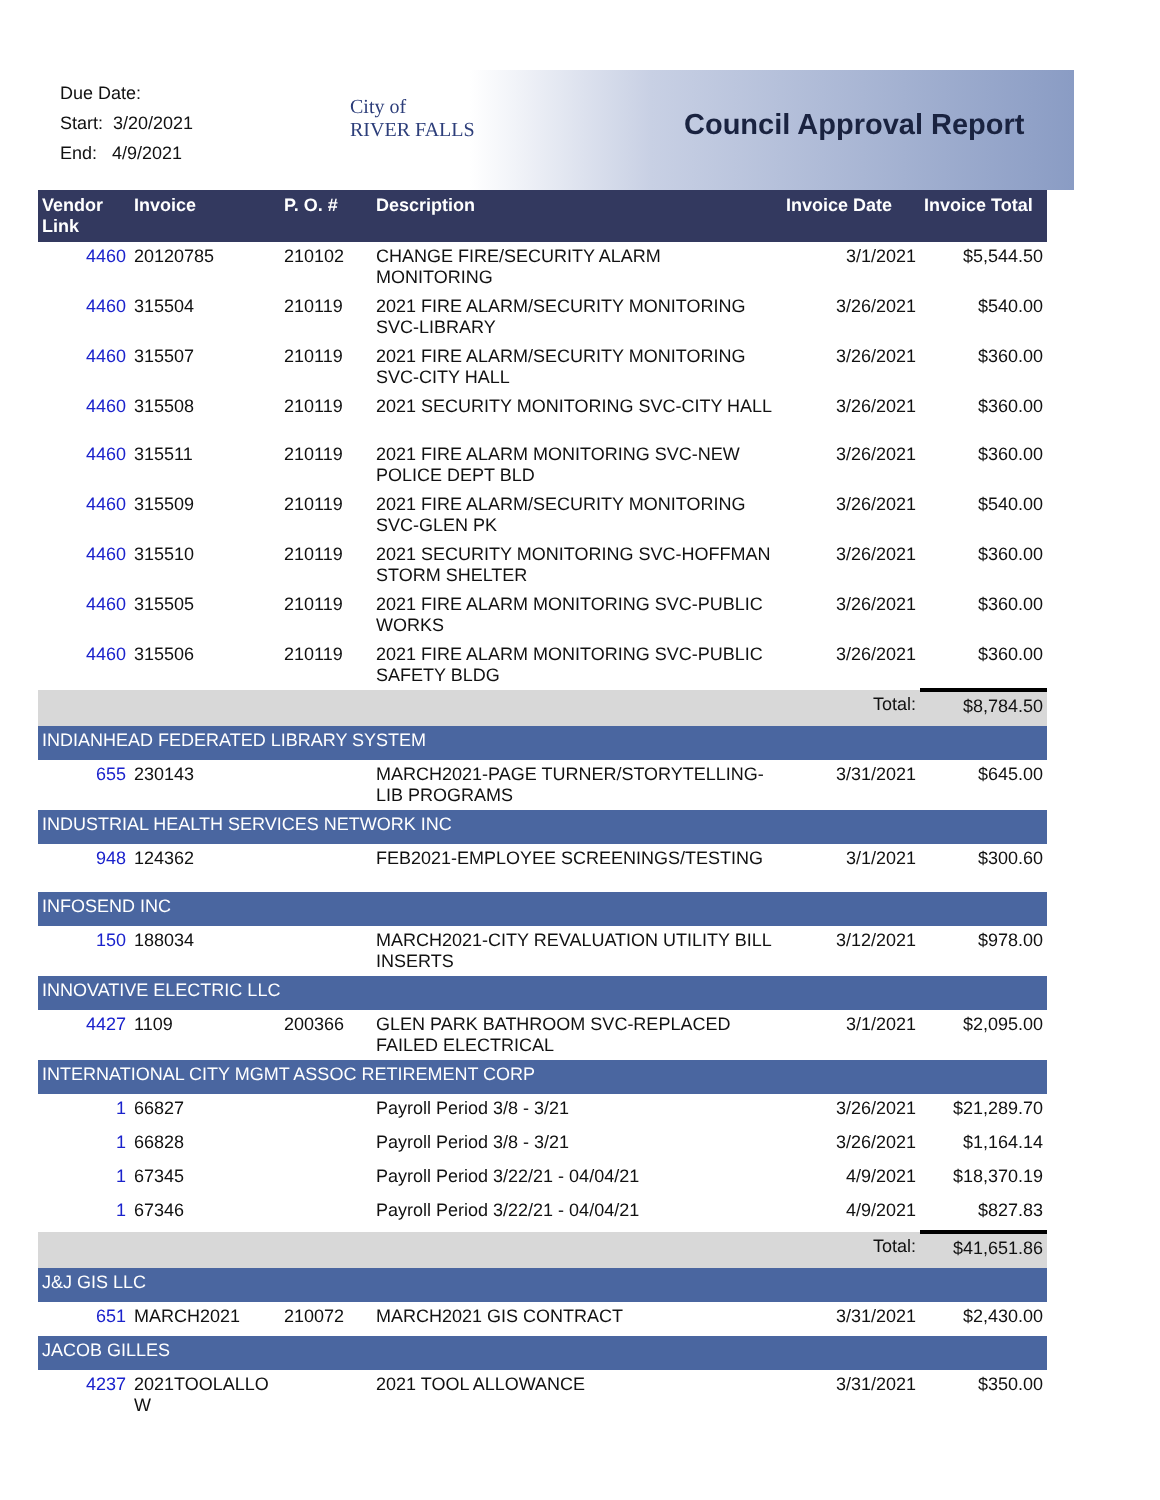Due Date:
Start: 3/20/2021
End: 4/9/2021
City of
RIVER FALLS
Council Approval Report
| Vendor Link | Invoice | P. O. # | Description | Invoice Date | Invoice Total |
| --- | --- | --- | --- | --- | --- |
| 4460 | 20120785 | 210102 | CHANGE FIRE/SECURITY ALARM MONITORING | 3/1/2021 | $5,544.50 |
| 4460 | 315504 | 210119 | 2021 FIRE ALARM/SECURITY MONITORING SVC-LIBRARY | 3/26/2021 | $540.00 |
| 4460 | 315507 | 210119 | 2021 FIRE ALARM/SECURITY MONITORING SVC-CITY HALL | 3/26/2021 | $360.00 |
| 4460 | 315508 | 210119 | 2021 SECURITY MONITORING SVC-CITY HALL | 3/26/2021 | $360.00 |
| 4460 | 315511 | 210119 | 2021 FIRE ALARM MONITORING SVC-NEW POLICE DEPT BLD | 3/26/2021 | $360.00 |
| 4460 | 315509 | 210119 | 2021 FIRE ALARM/SECURITY MONITORING SVC-GLEN PK | 3/26/2021 | $540.00 |
| 4460 | 315510 | 210119 | 2021 SECURITY MONITORING SVC-HOFFMAN STORM SHELTER | 3/26/2021 | $360.00 |
| 4460 | 315505 | 210119 | 2021 FIRE ALARM MONITORING SVC-PUBLIC WORKS | 3/26/2021 | $360.00 |
| 4460 | 315506 | 210119 | 2021 FIRE ALARM MONITORING SVC-PUBLIC SAFETY BLDG | 3/26/2021 | $360.00 |
| | | | | Total: | $8,784.50 |
| INDIANHEAD FEDERATED LIBRARY SYSTEM | | | | | |
| 655 | 230143 | | MARCH2021-PAGE TURNER/STORYTELLING-LIB PROGRAMS | 3/31/2021 | $645.00 |
| INDUSTRIAL HEALTH SERVICES NETWORK INC | | | | | |
| 948 | 124362 | | FEB2021-EMPLOYEE SCREENINGS/TESTING | 3/1/2021 | $300.60 |
| INFOSEND INC | | | | | |
| 150 | 188034 | | MARCH2021-CITY REVALUATION UTILITY BILL INSERTS | 3/12/2021 | $978.00 |
| INNOVATIVE ELECTRIC LLC | | | | | |
| 4427 | 1109 | 200366 | GLEN PARK BATHROOM SVC-REPLACED FAILED ELECTRICAL | 3/1/2021 | $2,095.00 |
| INTERNATIONAL CITY MGMT ASSOC RETIREMENT CORP | | | | | |
| 1 | 66827 | | Payroll Period 3/8 - 3/21 | 3/26/2021 | $21,289.70 |
| 1 | 66828 | | Payroll Period 3/8 - 3/21 | 3/26/2021 | $1,164.14 |
| 1 | 67345 | | Payroll Period 3/22/21 - 04/04/21 | 4/9/2021 | $18,370.19 |
| 1 | 67346 | | Payroll Period 3/22/21 - 04/04/21 | 4/9/2021 | $827.83 |
| | | | | Total: | $41,651.86 |
| J&J GIS LLC | | | | | |
| 651 | MARCH2021 | 210072 | MARCH2021 GIS CONTRACT | 3/31/2021 | $2,430.00 |
| JACOB GILLES | | | | | |
| 4237 | 2021TOOLALLO W | | 2021 TOOL ALLOWANCE | 3/31/2021 | $350.00 |